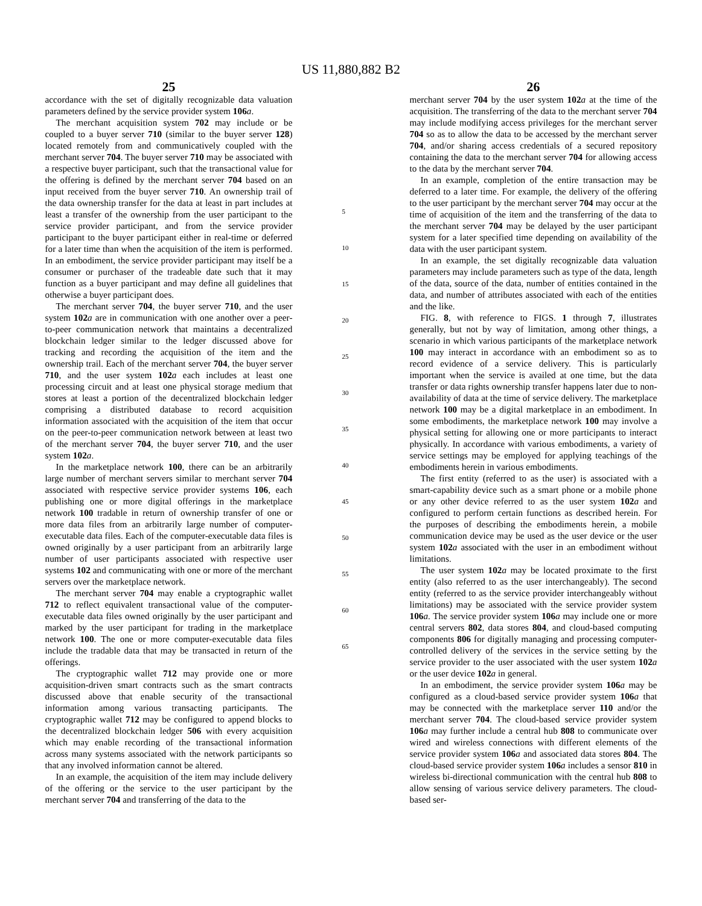US 11,880,882 B2
25
accordance with the set of digitally recognizable data valuation parameters defined by the service provider system 106 a.
The merchant acquisition system 702 may include or be coupled to a buyer server 710 (similar to the buyer server 128) located remotely from and communicatively coupled with the merchant server 704. The buyer server 710 may be associated with a respective buyer participant, such that the transactional value for the offering is defined by the merchant server 704 based on an input received from the buyer server 710. An ownership trail of the data ownership transfer for the data at least in part includes at least a transfer of the ownership from the user participant to the service provider participant, and from the service provider participant to the buyer participant either in real-time or deferred for a later time than when the acquisition of the item is performed. In an embodiment, the service provider participant may itself be a consumer or purchaser of the tradeable date such that it may function as a buyer participant and may define all guidelines that otherwise a buyer participant does.
The merchant server 704, the buyer server 710, and the user system 102 a are in communication with one another over a peer-to-peer communication network that maintains a decentralized blockchain ledger similar to the ledger discussed above for tracking and recording the acquisition of the item and the ownership trail. Each of the merchant server 704, the buyer server 710, and the user system 102 a each includes at least one processing circuit and at least one physical storage medium that stores at least a portion of the decentralized blockchain ledger comprising a distributed database to record acquisition information associated with the acquisition of the item that occur on the peer-to-peer communication network between at least two of the merchant server 704, the buyer server 710, and the user system 102 a.
In the marketplace network 100, there can be an arbitrarily large number of merchant servers similar to merchant server 704 associated with respective service provider systems 106, each publishing one or more digital offerings in the marketplace network 100 tradable in return of ownership transfer of one or more data files from an arbitrarily large number of computer-executable data files. Each of the computer-executable data files is owned originally by a user participant from an arbitrarily large number of user participants associated with respective user systems 102 and communicating with one or more of the merchant servers over the marketplace network.
The merchant server 704 may enable a cryptographic wallet 712 to reflect equivalent transactional value of the computer-executable data files owned originally by the user participant and marked by the user participant for trading in the marketplace network 100. The one or more computer-executable data files include the tradable data that may be transacted in return of the offerings.
The cryptographic wallet 712 may provide one or more acquisition-driven smart contracts such as the smart contracts discussed above that enable security of the transactional information among various transacting participants. The cryptographic wallet 712 may be configured to append blocks to the decentralized blockchain ledger 506 with every acquisition which may enable recording of the transactional information across many systems associated with the network participants so that any involved information cannot be altered.
In an example, the acquisition of the item may include delivery of the offering or the service to the user participant by the merchant server 704 and transferring of the data to the
5
10
15
20
25
30
35
40
45
50
55
60
65
26
merchant server 704 by the user system 102 a at the time of the acquisition. The transferring of the data to the merchant server 704 may include modifying access privileges for the merchant server 704 so as to allow the data to be accessed by the merchant server 704, and/or sharing access credentials of a secured repository containing the data to the merchant server 704 for allowing access to the data by the merchant server 704.
In an example, completion of the entire transaction may be deferred to a later time. For example, the delivery of the offering to the user participant by the merchant server 704 may occur at the time of acquisition of the item and the transferring of the data to the merchant server 704 may be delayed by the user participant system for a later specified time depending on availability of the data with the user participant system.
In an example, the set digitally recognizable data valuation parameters may include parameters such as type of the data, length of the data, source of the data, number of entities contained in the data, and number of attributes associated with each of the entities and the like.
FIG. 8, with reference to FIGS. 1 through 7, illustrates generally, but not by way of limitation, among other things, a scenario in which various participants of the marketplace network 100 may interact in accordance with an embodiment so as to record evidence of a service delivery. This is particularly important when the service is availed at one time, but the data transfer or data rights ownership transfer happens later due to non-availability of data at the time of service delivery. The marketplace network 100 may be a digital marketplace in an embodiment. In some embodiments, the marketplace network 100 may involve a physical setting for allowing one or more participants to interact physically. In accordance with various embodiments, a variety of service settings may be employed for applying teachings of the embodiments herein in various embodiments.
The first entity (referred to as the user) is associated with a smart-capability device such as a smart phone or a mobile phone or any other device referred to as the user system 102 a and configured to perform certain functions as described herein. For the purposes of describing the embodiments herein, a mobile communication device may be used as the user device or the user system 102 a associated with the user in an embodiment without limitations.
The user system 102 a may be located proximate to the first entity (also referred to as the user interchangeably). The second entity (referred to as the service provider interchangeably without limitations) may be associated with the service provider system 106 a. The service provider system 106 a may include one or more central servers 802, data stores 804, and cloud-based computing components 806 for digitally managing and processing computer-controlled delivery of the services in the service setting by the service provider to the user associated with the user system 102 a or the user device 102 a in general.
In an embodiment, the service provider system 106 a may be configured as a cloud-based service provider system 106 a that may be connected with the marketplace server 110 and/or the merchant server 704. The cloud-based service provider system 106 a may further include a central hub 808 to communicate over wired and wireless connections with different elements of the service provider system 106 a and associated data stores 804. The cloud-based service provider system 106 a includes a sensor 810 in wireless bi-directional communication with the central hub 808 to allow sensing of various service delivery parameters. The cloud-based ser-